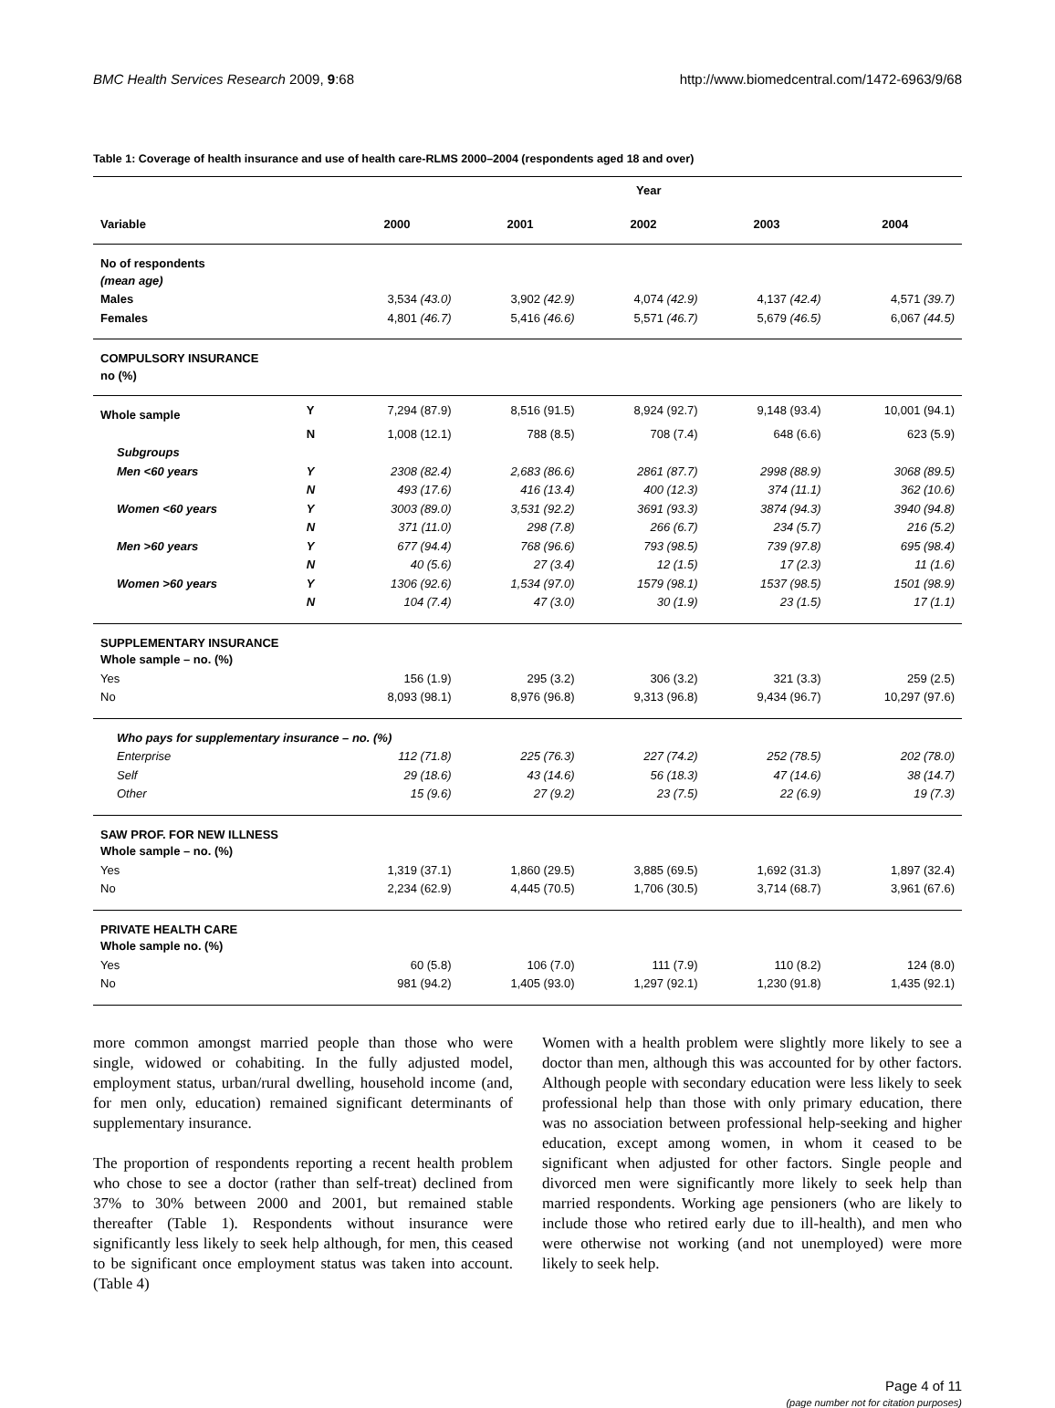BMC Health Services Research 2009, 9:68 http://www.biomedcentral.com/1472-6963/9/68
Table 1: Coverage of health insurance and use of health care-RLMS 2000–2004 (respondents aged 18 and over)
| | | Year | | | | |
| --- | --- | --- | --- | --- | --- | --- |
| Variable | | 2000 | 2001 | 2002 | 2003 | 2004 |
| No of respondents (mean age) | | | | | | |
| Males | | 3,534 (43.0) | 3,902 (42.9) | 4,074 (42.9) | 4,137 (42.4) | 4,571 (39.7) |
| Females | | 4,801 (46.7) | 5,416 (46.6) | 5,571 (46.7) | 5,679 (46.5) | 6,067 (44.5) |
| COMPULSORY INSURANCE no (%) | | | | | | |
| Whole sample | Y | 7,294 (87.9) | 8,516 (91.5) | 8,924 (92.7) | 9,148 (93.4) | 10,001 (94.1) |
| | N | 1,008 (12.1) | 788 (8.5) | 708 (7.4) | 648 (6.6) | 623 (5.9) |
| Subgroups | | | | | | |
| Men <60 years | Y | 2308 (82.4) | 2,683 (86.6) | 2861 (87.7) | 2998 (88.9) | 3068 (89.5) |
| | N | 493 (17.6) | 416 (13.4) | 400 (12.3) | 374 (11.1) | 362 (10.6) |
| Women <60 years | Y | 3003 (89.0) | 3,531 (92.2) | 3691 (93.3) | 3874 (94.3) | 3940 (94.8) |
| | N | 371 (11.0) | 298 (7.8) | 266 (6.7) | 234 (5.7) | 216 (5.2) |
| Men >60 years | Y | 677 (94.4) | 768 (96.6) | 793 (98.5) | 739 (97.8) | 695 (98.4) |
| | N | 40 (5.6) | 27 (3.4) | 12 (1.5) | 17 (2.3) | 11 (1.6) |
| Women >60 years | Y | 1306 (92.6) | 1,534 (97.0) | 1579 (98.1) | 1537 (98.5) | 1501 (98.9) |
| | N | 104 (7.4) | 47 (3.0) | 30 (1.9) | 23 (1.5) | 17 (1.1) |
| SUPPLEMENTARY INSURANCE Whole sample – no. (%) | | | | | | |
| Yes | | 156 (1.9) | 295 (3.2) | 306 (3.2) | 321 (3.3) | 259 (2.5) |
| No | | 8,093 (98.1) | 8,976 (96.8) | 9,313 (96.8) | 9,434 (96.7) | 10,297 (97.6) |
| Who pays for supplementary insurance – no. (%) | | | | | | |
| Enterprise | | 112 (71.8) | 225 (76.3) | 227 (74.2) | 252 (78.5) | 202 (78.0) |
| Self | | 29 (18.6) | 43 (14.6) | 56 (18.3) | 47 (14.6) | 38 (14.7) |
| Other | | 15 (9.6) | 27 (9.2) | 23 (7.5) | 22 (6.9) | 19 (7.3) |
| SAW PROF. FOR NEW ILLNESS Whole sample – no. (%) | | | | | | |
| Yes | | 1,319 (37.1) | 1,860 (29.5) | 3,885 (69.5) | 1,692 (31.3) | 1,897 (32.4) |
| No | | 2,234 (62.9) | 4,445 (70.5) | 1,706 (30.5) | 3,714 (68.7) | 3,961 (67.6) |
| PRIVATE HEALTH CARE Whole sample no. (%) | | | | | | |
| Yes | | 60 (5.8) | 106 (7.0) | 111 (7.9) | 110 (8.2) | 124 (8.0) |
| No | | 981 (94.2) | 1,405 (93.0) | 1,297 (92.1) | 1,230 (91.8) | 1,435 (92.1) |
more common amongst married people than those who were single, widowed or cohabiting. In the fully adjusted model, employment status, urban/rural dwelling, household income (and, for men only, education) remained significant determinants of supplementary insurance.
The proportion of respondents reporting a recent health problem who chose to see a doctor (rather than self-treat) declined from 37% to 30% between 2000 and 2001, but remained stable thereafter (Table 1). Respondents without insurance were significantly less likely to seek help although, for men, this ceased to be significant once employment status was taken into account. (Table 4)
Women with a health problem were slightly more likely to see a doctor than men, although this was accounted for by other factors. Although people with secondary education were less likely to seek professional help than those with only primary education, there was no association between professional help-seeking and higher education, except among women, in whom it ceased to be significant when adjusted for other factors. Single people and divorced men were significantly more likely to seek help than married respondents. Working age pensioners (who are likely to include those who retired early due to ill-health), and men who were otherwise not working (and not unemployed) were more likely to seek help.
Page 4 of 11
(page number not for citation purposes)